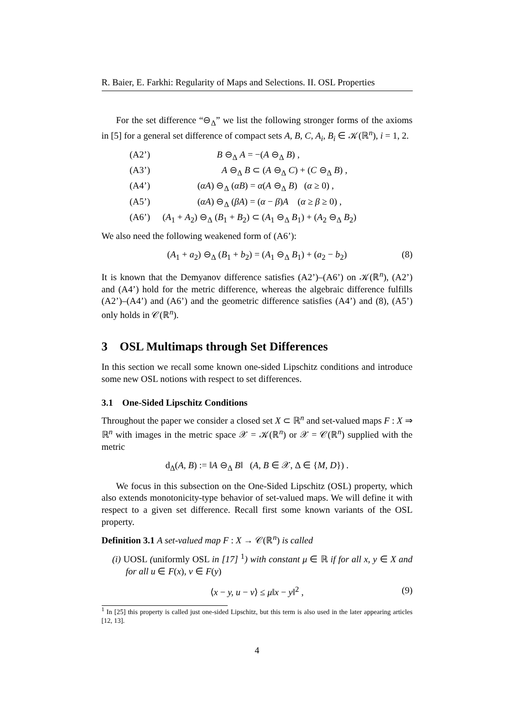R. Baier, E. Farkhi: Regularity of Maps and Selections. II. OSL Properties
For the set difference “⊖<sub>Δ</sub>” we list the following stronger forms of the axioms in [5] for a general set difference of compact sets A, B, C, A<sub>i</sub>, B<sub>i</sub> ∈ 𝒦(ℝ<sup>n</sup>), i = 1, 2.
(A2’) B ⊖<sub>Δ</sub> A = −(A ⊖<sub>Δ</sub> B) ,
(A3’) A ⊖<sub>Δ</sub> B ⊂ (A ⊖<sub>Δ</sub> C) + (C ⊖<sub>Δ</sub> B) ,
(A4’) (αA) ⊖<sub>Δ</sub> (αB) = α(A ⊖<sub>Δ</sub> B) (α ≥ 0) ,
(A5’) (αA) ⊖<sub>Δ</sub> (βA) = (α − β)A (α ≥ β ≥ 0) ,
(A6’) (A<sub>1</sub> + A<sub>2</sub>) ⊖<sub>Δ</sub> (B<sub>1</sub> + B<sub>2</sub>) ⊂ (A<sub>1</sub> ⊖<sub>Δ</sub> B<sub>1</sub>) + (A<sub>2</sub> ⊖<sub>Δ</sub> B<sub>2</sub>)
We also need the following weakened form of (A6’):
(A<sub>1</sub> + a<sub>2</sub>) ⊖<sub>Δ</sub> (B<sub>1</sub> + b<sub>2</sub>) = (A<sub>1</sub> ⊖<sub>Δ</sub> B<sub>1</sub>) + (a<sub>2</sub> − b<sub>2</sub>) (8)
It is known that the Demyanov difference satisfies (A2’)–(A6’) on 𝒦(ℝ<sup>n</sup>), (A2’) and (A4’) hold for the metric difference, whereas the algebraic difference fulfills (A2’)–(A4’) and (A6’) and the geometric difference satisfies (A4’) and (8), (A5’) only holds in 𝒞(ℝ<sup>n</sup>).
3 OSL Multimaps through Set Differences
In this section we recall some known one-sided Lipschitz conditions and introduce some new OSL notions with respect to set differences.
3.1 One-Sided Lipschitz Conditions
Throughout the paper we consider a closed set X ⊂ ℝ<sup>n</sup> and set-valued maps F : X ⇒ ℝ<sup>n</sup> with images in the metric space 𝒳 = 𝒦(ℝ<sup>n</sup>) or 𝒳 = 𝒞(ℝ<sup>n</sup>) supplied with the metric
d<sub>Δ</sub>(A, B) := ‖A ⊖<sub>Δ</sub> B‖ (A, B ∈ 𝒳, Δ ∈ {M, D}) .
We focus in this subsection on the One-Sided Lipschitz (OSL) property, which also extends monotonicity-type behavior of set-valued maps. We will define it with respect to a given set difference. Recall first some known variants of the OSL property.
Definition 3.1 A set-valued map F : X → 𝒞(ℝ<sup>n</sup>) is called
(i) UOSL (uniformly OSL in [17] <sup>1</sup>) with constant μ ∈ ℝ if for all x, y ∈ X and for all u ∈ F(x), v ∈ F(y)
⟨x − y, u − v⟩ ≤ μ‖x − y‖<sup>2</sup> , (9)
<sup>1</sup> In [25] this property is called just one-sided Lipschitz, but this term is also used in the later appearing articles [12, 13].
4